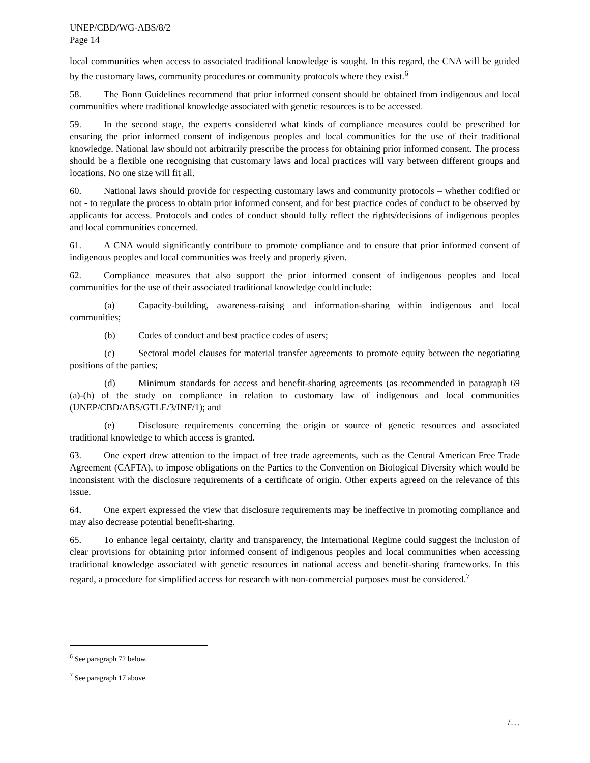UNEP/CBD/WG-ABS/8/2
Page 14
local communities when access to associated traditional knowledge is sought. In this regard, the CNA will be guided by the customary laws, community procedures or community protocols where they exist.<sup>6</sup>
58. The Bonn Guidelines recommend that prior informed consent should be obtained from indigenous and local communities where traditional knowledge associated with genetic resources is to be accessed.
59. In the second stage, the experts considered what kinds of compliance measures could be prescribed for ensuring the prior informed consent of indigenous peoples and local communities for the use of their traditional knowledge. National law should not arbitrarily prescribe the process for obtaining prior informed consent. The process should be a flexible one recognising that customary laws and local practices will vary between different groups and locations. No one size will fit all.
60. National laws should provide for respecting customary laws and community protocols – whether codified or not - to regulate the process to obtain prior informed consent, and for best practice codes of conduct to be observed by applicants for access. Protocols and codes of conduct should fully reflect the rights/decisions of indigenous peoples and local communities concerned.
61. A CNA would significantly contribute to promote compliance and to ensure that prior informed consent of indigenous peoples and local communities was freely and properly given.
62. Compliance measures that also support the prior informed consent of indigenous peoples and local communities for the use of their associated traditional knowledge could include:
(a) Capacity-building, awareness-raising and information-sharing within indigenous and local communities;
(b) Codes of conduct and best practice codes of users;
(c) Sectoral model clauses for material transfer agreements to promote equity between the negotiating positions of the parties;
(d) Minimum standards for access and benefit-sharing agreements (as recommended in paragraph 69 (a)-(h) of the study on compliance in relation to customary law of indigenous and local communities (UNEP/CBD/ABS/GTLE/3/INF/1); and
(e) Disclosure requirements concerning the origin or source of genetic resources and associated traditional knowledge to which access is granted.
63. One expert drew attention to the impact of free trade agreements, such as the Central American Free Trade Agreement (CAFTA), to impose obligations on the Parties to the Convention on Biological Diversity which would be inconsistent with the disclosure requirements of a certificate of origin. Other experts agreed on the relevance of this issue.
64. One expert expressed the view that disclosure requirements may be ineffective in promoting compliance and may also decrease potential benefit-sharing.
65. To enhance legal certainty, clarity and transparency, the International Regime could suggest the inclusion of clear provisions for obtaining prior informed consent of indigenous peoples and local communities when accessing traditional knowledge associated with genetic resources in national access and benefit-sharing frameworks. In this regard, a procedure for simplified access for research with non-commercial purposes must be considered.<sup>7</sup>
<sup>6</sup> See paragraph 72 below.
<sup>7</sup> See paragraph 17 above.
/…